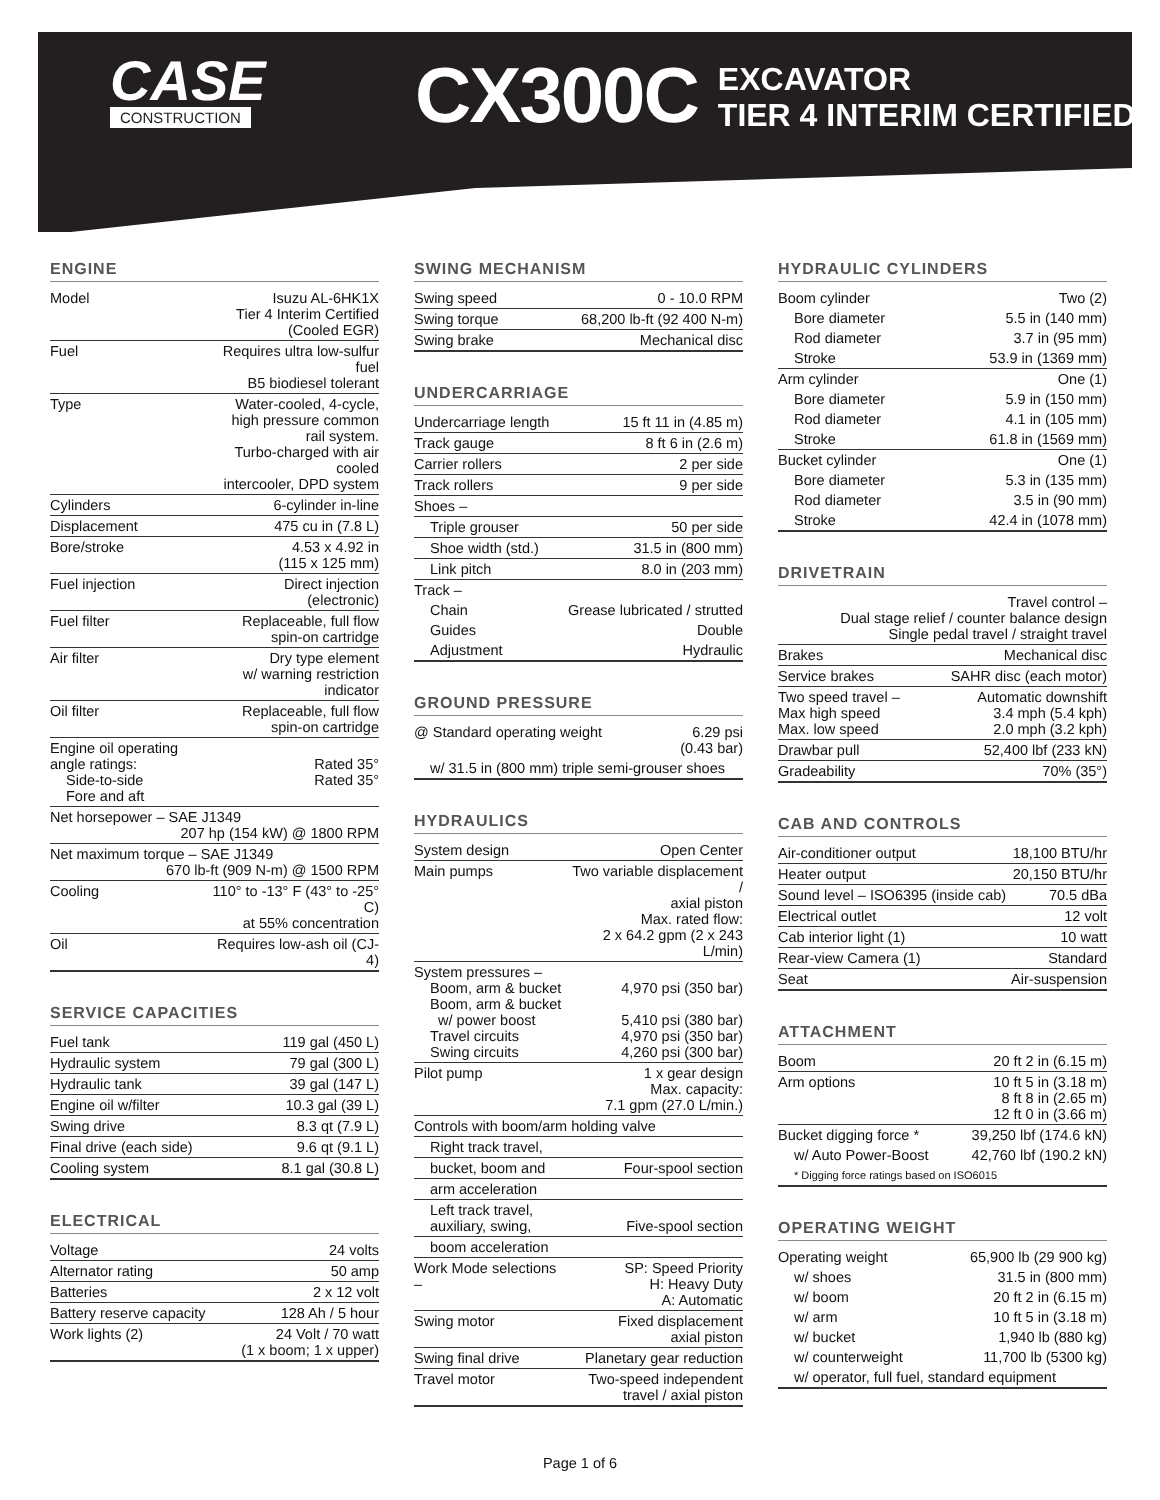CASE
CONSTRUCTION
CX300C
EXCAVATOR
TIER 4 INTERIM CERTIFIED
ENGINE
| Model | Isuzu AL-6HK1X Tier 4 Interim Certified (Cooled EGR) |
| Fuel | Requires ultra low-sulfur fuel B5 biodiesel tolerant |
| Type | Water-cooled, 4-cycle, high pressure common rail system. Turbo-charged with air cooled intercooler, DPD system |
| Cylinders | 6-cylinder in-line |
| Displacement | 475 cu in (7.8 L) |
| Bore/stroke | 4.53 x 4.92 in (115 x 125 mm) |
| Fuel injection | Direct injection (electronic) |
| Fuel filter | Replaceable, full flow spin-on cartridge |
| Air filter | Dry type element w/ warning restriction indicator |
| Oil filter | Replaceable, full flow spin-on cartridge |
| Engine oil operating angle ratings: Side-to-side Fore and aft | Rated 35° Rated 35° |
| Net horsepower – SAE J1349 207 hp (154 kW) @ 1800 RPM | |
| Net maximum torque – SAE J1349 670 lb-ft (909 N-m) @ 1500 RPM | |
| Cooling | 110° to -13° F (43° to -25° C) at 55% concentration |
| Oil | Requires low-ash oil (CJ-4) |
SERVICE CAPACITIES
| Fuel tank | 119 gal (450 L) |
| Hydraulic system | 79 gal (300 L) |
| Hydraulic tank | 39 gal (147 L) |
| Engine oil w/filter | 10.3 gal (39 L) |
| Swing drive | 8.3 qt (7.9 L) |
| Final drive (each side) | 9.6 qt (9.1 L) |
| Cooling system | 8.1 gal (30.8 L) |
ELECTRICAL
| Voltage | 24 volts |
| Alternator rating | 50 amp |
| Batteries | 2 x 12 volt |
| Battery reserve capacity | 128 Ah / 5 hour |
| Work lights (2) | 24 Volt / 70 watt (1 x boom; 1 x upper) |
SWING MECHANISM
| Swing speed | 0 - 10.0 RPM |
| Swing torque | 68,200 lb-ft (92 400 N-m) |
| Swing brake | Mechanical disc |
UNDERCARRIAGE
| Undercarriage length | 15 ft 11 in (4.85 m) |
| Track gauge | 8 ft 6 in (2.6 m) |
| Carrier rollers | 2 per side |
| Track rollers | 9 per side |
| Shoes – | |
| Triple grouser | 50 per side |
| Shoe width (std.) | 31.5 in (800 mm) |
| Link pitch | 8.0 in (203 mm) |
| Track – | |
| Chain | Grease lubricated / strutted |
| Guides | Double |
| Adjustment | Hydraulic |
GROUND PRESSURE
| @ Standard operating weight | 6.29 psi (0.43 bar) |
| w/ 31.5 in (800 mm) triple semi-grouser shoes | |
HYDRAULICS
| System design | Open Center |
| Main pumps | Two variable displacement / axial piston Max. rated flow: 2 x 64.2 gpm (2 x 243 L/min) |
| System pressures – Boom, arm & bucket Boom, arm & bucket w/ power boost Travel circuits Swing circuits | 4,970 psi (350 bar) 5,410 psi (380 bar) 4,970 psi (350 bar) 4,260 psi (300 bar) |
| Pilot pump | 1 x gear design Max. capacity: 7.1 gpm (27.0 L/min.) |
| Controls with boom/arm holding valve | |
| Right track travel, | |
| bucket, boom and | Four-spool section |
| arm acceleration | |
| Left track travel, auxiliary, swing, | Five-spool section |
| boom acceleration | |
| Work Mode selections – | SP: Speed Priority H: Heavy Duty A: Automatic |
| Swing motor | Fixed displacement axial piston |
| Swing final drive | Planetary gear reduction |
| Travel motor | Two-speed independent travel / axial piston |
HYDRAULIC CYLINDERS
| Boom cylinder | Two (2) |
| Bore diameter | 5.5 in (140 mm) |
| Rod diameter | 3.7 in (95 mm) |
| Stroke | 53.9 in (1369 mm) |
| Arm cylinder | One (1) |
| Bore diameter | 5.9 in (150 mm) |
| Rod diameter | 4.1 in (105 mm) |
| Stroke | 61.8 in (1569 mm) |
| Bucket cylinder | One (1) |
| Bore diameter | 5.3 in (135 mm) |
| Rod diameter | 3.5 in (90 mm) |
| Stroke | 42.4 in (1078 mm) |
DRIVETRAIN
| Travel control – Dual stage relief / counter balance design Single pedal travel / straight travel | |
| Brakes | Mechanical disc |
| Service brakes | SAHR disc (each motor) |
| Two speed travel – Max high speed Max. low speed | Automatic downshift 3.4 mph (5.4 kph) 2.0 mph (3.2 kph) |
| Drawbar pull | 52,400 lbf (233 kN) |
| Gradeability | 70% (35°) |
CAB AND CONTROLS
| Air-conditioner output | 18,100 BTU/hr |
| Heater output | 20,150 BTU/hr |
| Sound level – ISO6395 (inside cab) | 70.5 dBa |
| Electrical outlet | 12 volt |
| Cab interior light (1) | 10 watt |
| Rear-view Camera (1) | Standard |
| Seat | Air-suspension |
ATTACHMENT
| Boom | 20 ft 2 in (6.15 m) |
| Arm options | 10 ft 5 in (3.18 m) 8 ft 8 in (2.65 m) 12 ft 0 in (3.66 m) |
| Bucket digging force * | 39,250 lbf (174.6 kN) |
| w/ Auto Power-Boost | 42,760 lbf (190.2 kN) |
| * Digging force ratings based on ISO6015 | |
OPERATING WEIGHT
| Operating weight | 65,900 lb (29 900 kg) |
| w/ shoes | 31.5 in (800 mm) |
| w/ boom | 20 ft 2 in (6.15 m) |
| w/ arm | 10 ft 5 in (3.18 m) |
| w/ bucket | 1,940 lb (880 kg) |
| w/ counterweight | 11,700 lb (5300 kg) |
| w/ operator, full fuel, standard equipment | |
Page 1 of 6